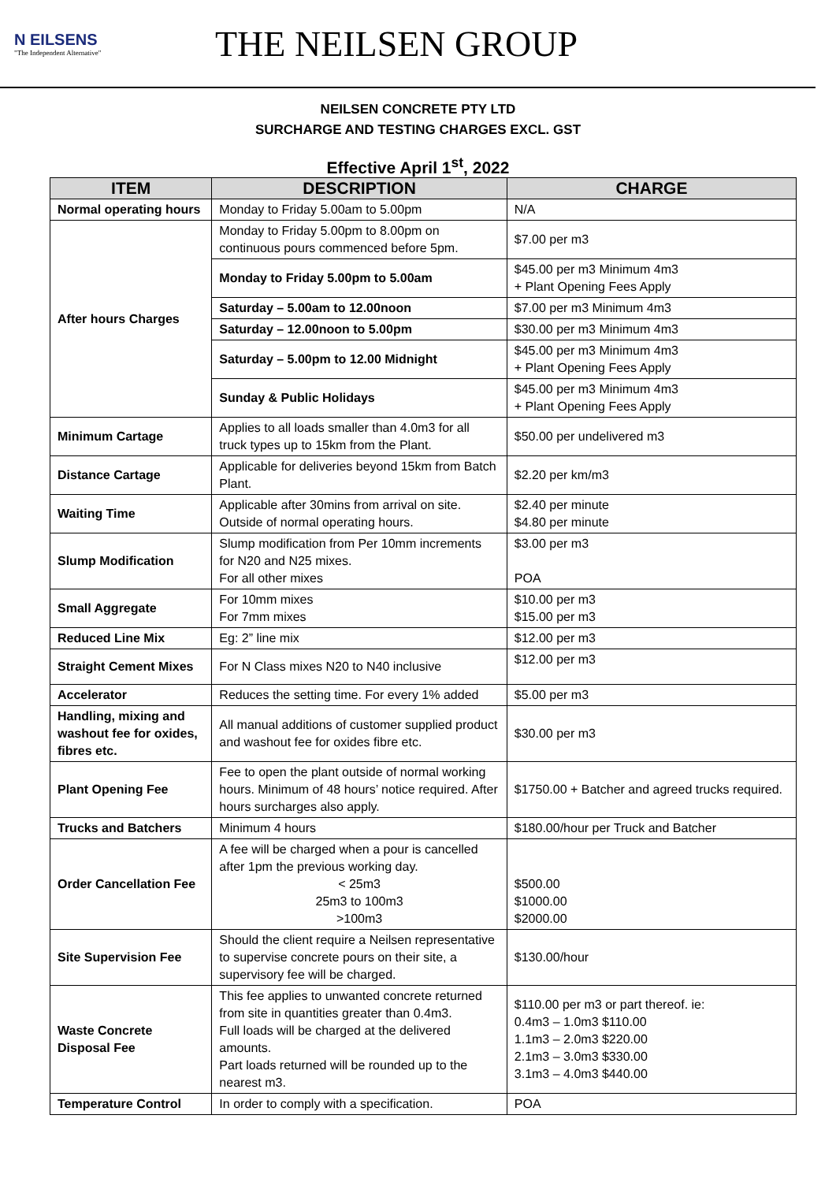N EILSENS
"The Independent Alternative"
THE NEILSEN GROUP
NEILSEN CONCRETE PTY LTD
SURCHARGE AND TESTING CHARGES EXCL. GST
Effective April 1<sup>st</sup>, 2022
| ITEM | DESCRIPTION | CHARGE |
| --- | --- | --- |
| Normal operating hours | Monday to Friday 5.00am to 5.00pm | N/A |
| After hours Charges | Monday to Friday 5.00pm to 8.00pm on continuous pours commenced before 5pm. | $7.00 per m3 |
| | Monday to Friday 5.00pm to 5.00am | $45.00 per m3 Minimum 4m3 + Plant Opening Fees Apply |
| | Saturday – 5.00am to 12.00noon | $7.00 per m3 Minimum 4m3 |
| | Saturday – 12.00noon to 5.00pm | $30.00 per m3 Minimum 4m3 |
| | Saturday – 5.00pm to 12.00 Midnight | $45.00 per m3 Minimum 4m3 + Plant Opening Fees Apply |
| | Sunday & Public Holidays | $45.00 per m3 Minimum 4m3 + Plant Opening Fees Apply |
| Minimum Cartage | Applies to all loads smaller than 4.0m3 for all truck types up to 15km from the Plant. | $50.00 per undelivered m3 |
| Distance Cartage | Applicable for deliveries beyond 15km from Batch Plant. | $2.20 per km/m3 |
| Waiting Time | Applicable after 30mins from arrival on site. Outside of normal operating hours. | $2.40 per minute $4.80 per minute |
| Slump Modification | Slump modification from Per 10mm increments for N20 and N25 mixes. For all other mixes | $3.00 per m3 POA |
| Small Aggregate | For 10mm mixes For 7mm mixes | $10.00 per m3 $15.00 per m3 |
| Reduced Line Mix | Eg: 2” line mix | $12.00 per m3 |
| Straight Cement Mixes | For N Class mixes N20 to N40 inclusive | $12.00 per m3 |
| Accelerator | Reduces the setting time. For every 1% added | $5.00 per m3 |
| Handling, mixing and washout fee for oxides, fibres etc. | All manual additions of customer supplied product and washout fee for oxides fibre etc. | $30.00 per m3 |
| Plant Opening Fee | Fee to open the plant outside of normal working hours. Minimum of 48 hours’ notice required. After hours surcharges also apply. | $1750.00 + Batcher and agreed trucks required. |
| Trucks and Batchers | Minimum 4 hours | $180.00/hour per Truck and Batcher |
| Order Cancellation Fee | A fee will be charged when a pour is cancelled after 1pm the previous working day. < 25m3 25m3 to 100m3 >100m3 | $500.00 $1000.00 $2000.00 |
| Site Supervision Fee | Should the client require a Neilsen representative to supervise concrete pours on their site, a supervisory fee will be charged. | $130.00/hour |
| Waste Concrete Disposal Fee | This fee applies to unwanted concrete returned from site in quantities greater than 0.4m3. Full loads will be charged at the delivered amounts. Part loads returned will be rounded up to the nearest m3. | $110.00 per m3 or part thereof. ie: 0.4m3 – 1.0m3 $110.00 1.1m3 – 2.0m3 $220.00 2.1m3 – 3.0m3 $330.00 3.1m3 – 4.0m3 $440.00 |
| Temperature Control | In order to comply with a specification. | POA |